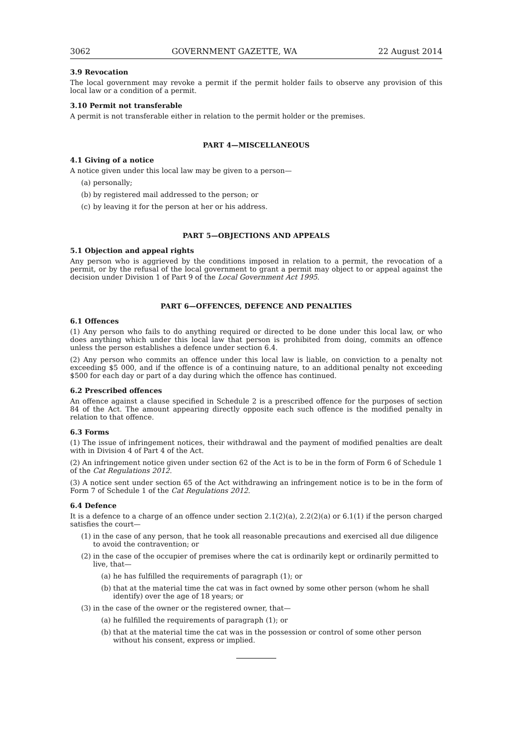3062 GOVERNMENT GAZETTE, WA 22 August 2014
3.9 Revocation
The local government may revoke a permit if the permit holder fails to observe any provision of this local law or a condition of a permit.
3.10 Permit not transferable
A permit is not transferable either in relation to the permit holder or the premises.
PART 4—MISCELLANEOUS
4.1 Giving of a notice
A notice given under this local law may be given to a person—
(a)
personally;
(b)
by registered mail addressed to the person; or
(c)
by leaving it for the person at her or his address.
PART 5—OBJECTIONS AND APPEALS
5.1 Objection and appeal rights
Any person who is aggrieved by the conditions imposed in relation to a permit, the revocation of a permit, or by the refusal of the local government to grant a permit may object to or appeal against the decision under Division 1 of Part 9 of the Local Government Act 1995.
PART 6—OFFENCES, DEFENCE AND PENALTIES
6.1 Offences
(1) Any person who fails to do anything required or directed to be done under this local law, or who does anything which under this local law that person is prohibited from doing, commits an offence unless the person establishes a defence under section 6.4.
(2) Any person who commits an offence under this local law is liable, on conviction to a penalty not exceeding $5 000, and if the offence is of a continuing nature, to an additional penalty not exceeding $500 for each day or part of a day during which the offence has continued.
6.2 Prescribed offences
An offence against a clause specified in Schedule 2 is a prescribed offence for the purposes of section 84 of the Act. The amount appearing directly opposite each such offence is the modified penalty in relation to that offence.
6.3 Forms
(1) The issue of infringement notices, their withdrawal and the payment of modified penalties are dealt with in Division 4 of Part 4 of the Act.
(2) An infringement notice given under section 62 of the Act is to be in the form of Form 6 of Schedule 1 of the Cat Regulations 2012.
(3) A notice sent under section 65 of the Act withdrawing an infringement notice is to be in the form of Form 7 of Schedule 1 of the Cat Regulations 2012.
6.4 Defence
It is a defence to a charge of an offence under section 2.1(2)(a), 2.2(2)(a) or 6.1(1) if the person charged satisfies the court—
(1)
in the case of any person, that he took all reasonable precautions and exercised all due diligence to avoid the contravention; or
(2)
in the case of the occupier of premises where the cat is ordinarily kept or ordinarily permitted to live, that—
(a)
he has fulfilled the requirements of paragraph (1); or
(b)
that at the material time the cat was in fact owned by some other person (whom he shall identify) over the age of 18 years; or
(3)
in the case of the owner or the registered owner, that—
(a)
he fulfilled the requirements of paragraph (1); or
(b)
that at the material time the cat was in the possession or control of some other person without his consent, express or implied.